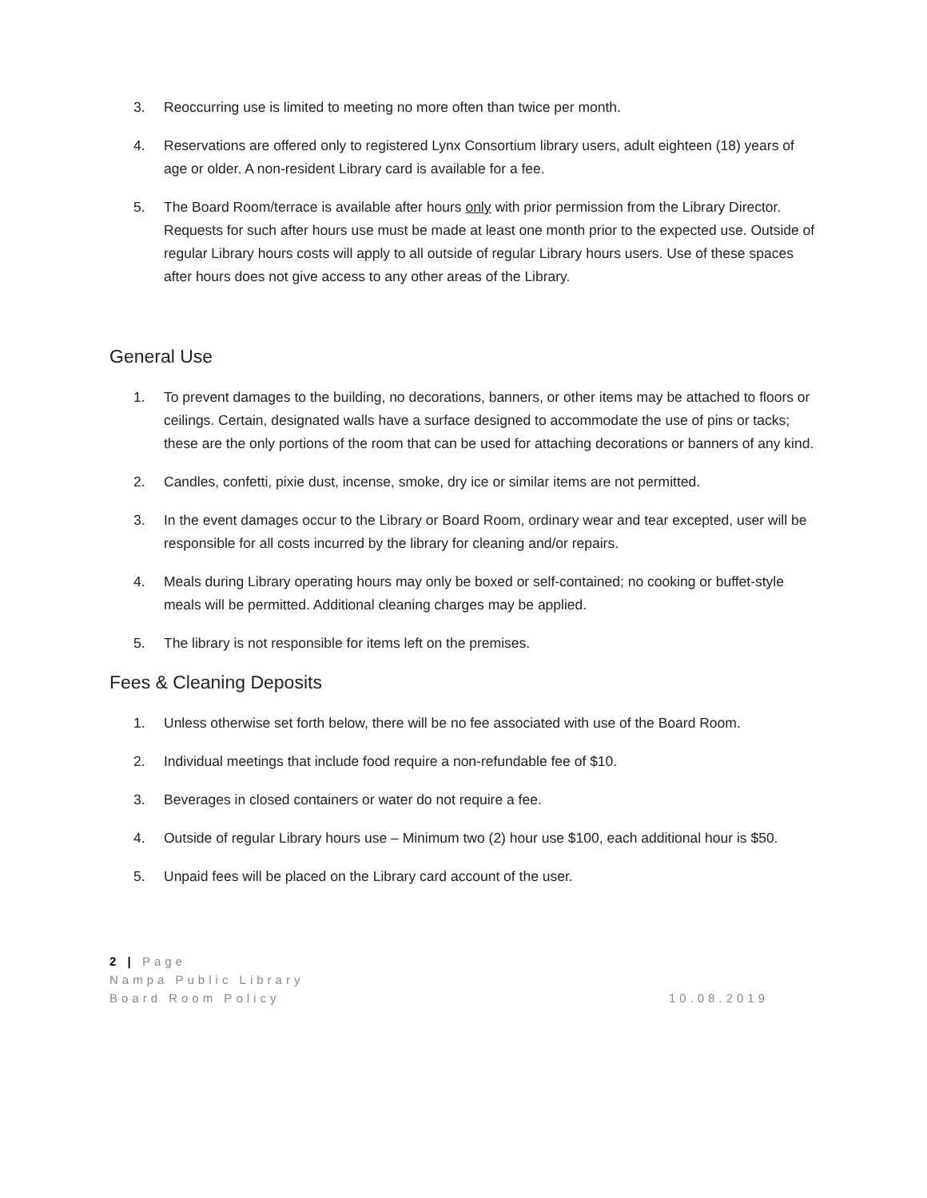3. Reoccurring use is limited to meeting no more often than twice per month.
4. Reservations are offered only to registered Lynx Consortium library users, adult eighteen (18) years of age or older. A non-resident Library card is available for a fee.
5. The Board Room/terrace is available after hours only with prior permission from the Library Director. Requests for such after hours use must be made at least one month prior to the expected use. Outside of regular Library hours costs will apply to all outside of regular Library hours users. Use of these spaces after hours does not give access to any other areas of the Library.
General Use
1. To prevent damages to the building, no decorations, banners, or other items may be attached to floors or ceilings. Certain, designated walls have a surface designed to accommodate the use of pins or tacks; these are the only portions of the room that can be used for attaching decorations or banners of any kind.
2. Candles, confetti, pixie dust, incense, smoke, dry ice or similar items are not permitted.
3. In the event damages occur to the Library or Board Room, ordinary wear and tear excepted, user will be responsible for all costs incurred by the library for cleaning and/or repairs.
4. Meals during Library operating hours may only be boxed or self-contained; no cooking or buffet-style meals will be permitted. Additional cleaning charges may be applied.
5. The library is not responsible for items left on the premises.
Fees & Cleaning Deposits
1. Unless otherwise set forth below, there will be no fee associated with use of the Board Room.
2. Individual meetings that include food require a non-refundable fee of $10.
3. Beverages in closed containers or water do not require a fee.
4. Outside of regular Library hours use – Minimum two (2) hour use $100, each additional hour is $50.
5. Unpaid fees will be placed on the Library card account of the user.
2 | Page
Nampa Public Library
Board Room Policy 10.08.2019